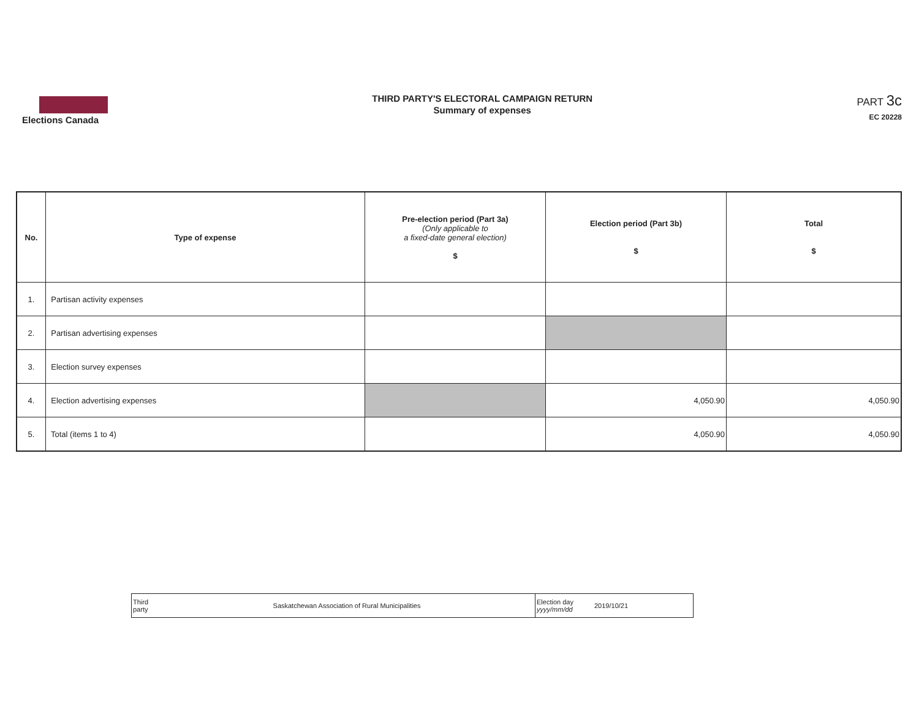Elections Canada
THIRD PARTY'S ELECTORAL CAMPAIGN RETURN
Summary of expenses
PART 3c
EC 20228
| No. | Type of expense | Pre-election period (Part 3a) (Only applicable to a fixed-date general election) $ | Election period (Part 3b) $ | Total $ |
| --- | --- | --- | --- | --- |
| 1. | Partisan activity expenses | | | |
| 2. | Partisan advertising expenses | | | |
| 3. | Election survey expenses | | | |
| 4. | Election advertising expenses | | 4,050.90 | 4,050.90 |
| 5. | Total (items 1 to 4) | | 4,050.90 | 4,050.90 |
| Third party | Saskatchewan Association of Rural Municipalities | Election day yyyy/mm/dd | 2019/10/21 |